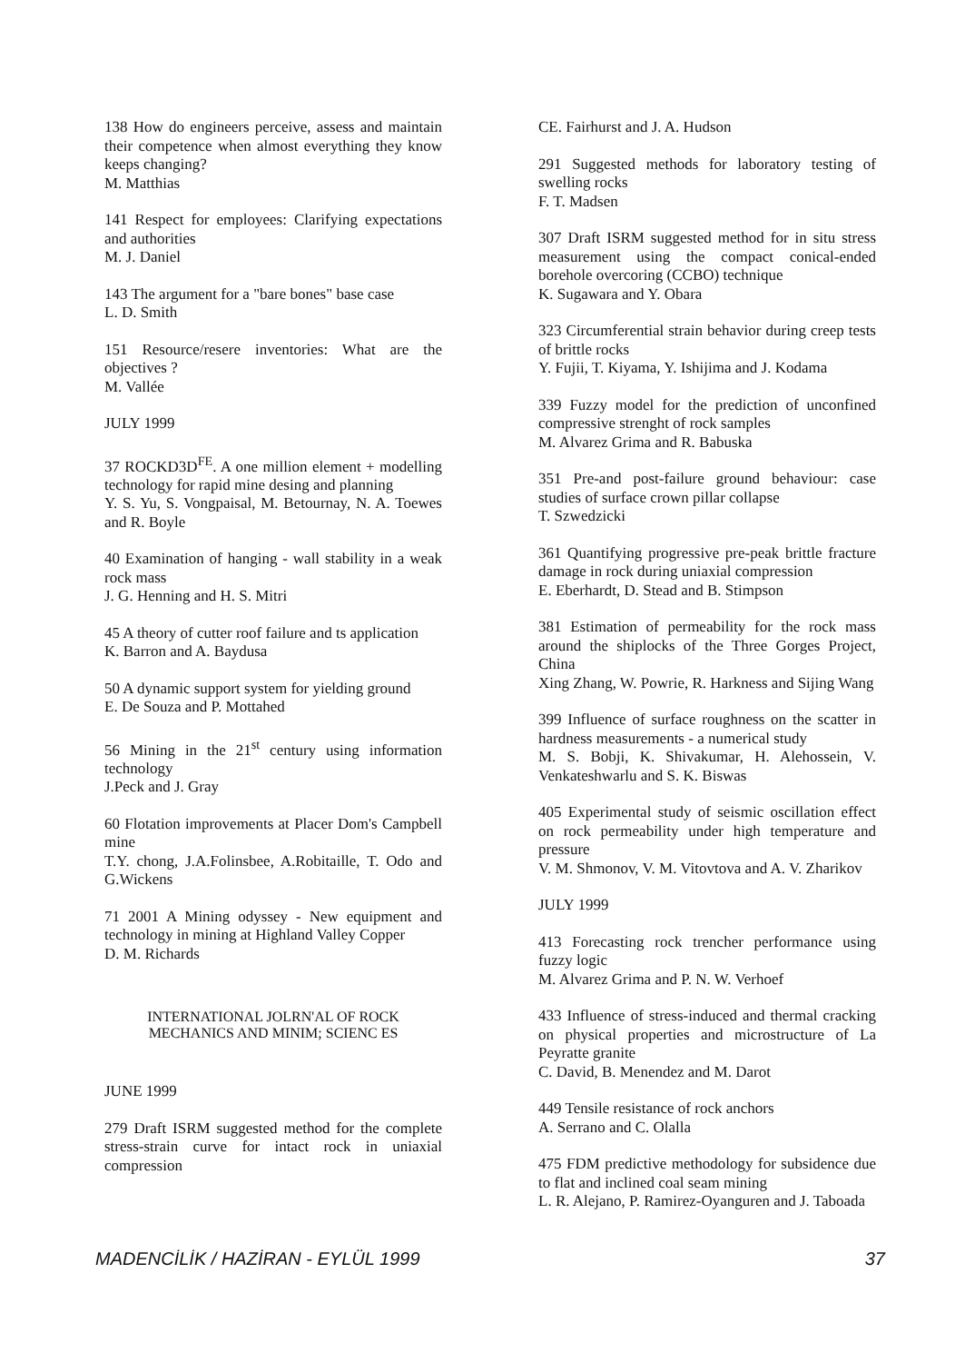138 How do engineers perceive, assess and maintain their competence when almost everything they know keeps changing?
M. Matthias
141 Respect for employees: Clarifying expectations and authorities
M. J. Daniel
143 The argument for a "bare bones" base case
L. D. Smith
151 Resource/resere inventories: What are the objectives ?
M. Vallée
JULY 1999
37 ROCKD3D<sup>FE</sup>. A one million element + modelling technology for rapid mine desing and planning
Y. S. Yu, S. Vongpaisal, M. Betournay, N. A. Toewes and R. Boyle
40 Examination of hanging - wall stability in a weak rock mass
J. G. Henning and H. S. Mitri
45 A theory of cutter roof failure and ts application
K. Barron and A. Baydusa
50 A dynamic support system for yielding ground
E. De Souza and P. Mottahed
56 Mining in the 21<sup>st</sup> century using information technology
J.Peck and J. Gray
60 Flotation improvements at Placer Dom's Campbell mine
T.Y. chong, J.A.Folinsbee, A.Robitaille, T. Odo and G.Wickens
71 2001 A Mining odyssey - New equipment and technology in mining at Highland Valley Copper
D. M. Richards
INTERNATIONAL JOLRN'AL OF ROCK
MECHANICS AND MINIM; SCIENC ES
JUNE 1999
279 Draft ISRM suggested method for the complete stress-strain curve for intact rock in uniaxial compression
CE. Fairhurst and J. A. Hudson
291 Suggested methods for laboratory testing of swelling rocks
F. T. Madsen
307 Draft ISRM suggested method for in situ stress measurement using the compact conical-ended borehole overcoring (CCBO) technique
K. Sugawara and Y. Obara
323 Circumferential strain behavior during creep tests of brittle rocks
Y. Fujii, T. Kiyama, Y. Ishijima and J. Kodama
339 Fuzzy model for the prediction of unconfined compressive strenght of rock samples
M. Alvarez Grima and R. Babuska
351 Pre-and post-failure ground behaviour: case studies of surface crown pillar collapse
T. Szwedzicki
361 Quantifying progressive pre-peak brittle fracture damage in rock during uniaxial compression
E. Eberhardt, D. Stead and B. Stimpson
381 Estimation of permeability for the rock mass around the shiplocks of the Three Gorges Project, China
Xing Zhang, W. Powrie, R. Harkness and Sijing Wang
399 Influence of surface roughness on the scatter in hardness measurements - a numerical study
M. S. Bobji, K. Shivakumar, H. Alehossein, V. Venkateshwarlu and S. K. Biswas
405 Experimental study of seismic oscillation effect on rock permeability under high temperature and pressure
V. M. Shmonov, V. M. Vitovtova and A. V. Zharikov
JULY 1999
413 Forecasting rock trencher performance using fuzzy logic
M. Alvarez Grima and P. N. W. Verhoef
433 Influence of stress-induced and thermal cracking on physical properties and microstructure of La Peyratte granite
C. David, B. Menendez and M. Darot
449 Tensile resistance of rock anchors
A. Serrano and C. Olalla
475 FDM predictive methodology for subsidence due to flat and inclined coal seam mining
L. R. Alejano, P. Ramirez-Oyanguren and J. Taboada
MADENCİLİK / HAZİRAN - EYLÜL 1999 37